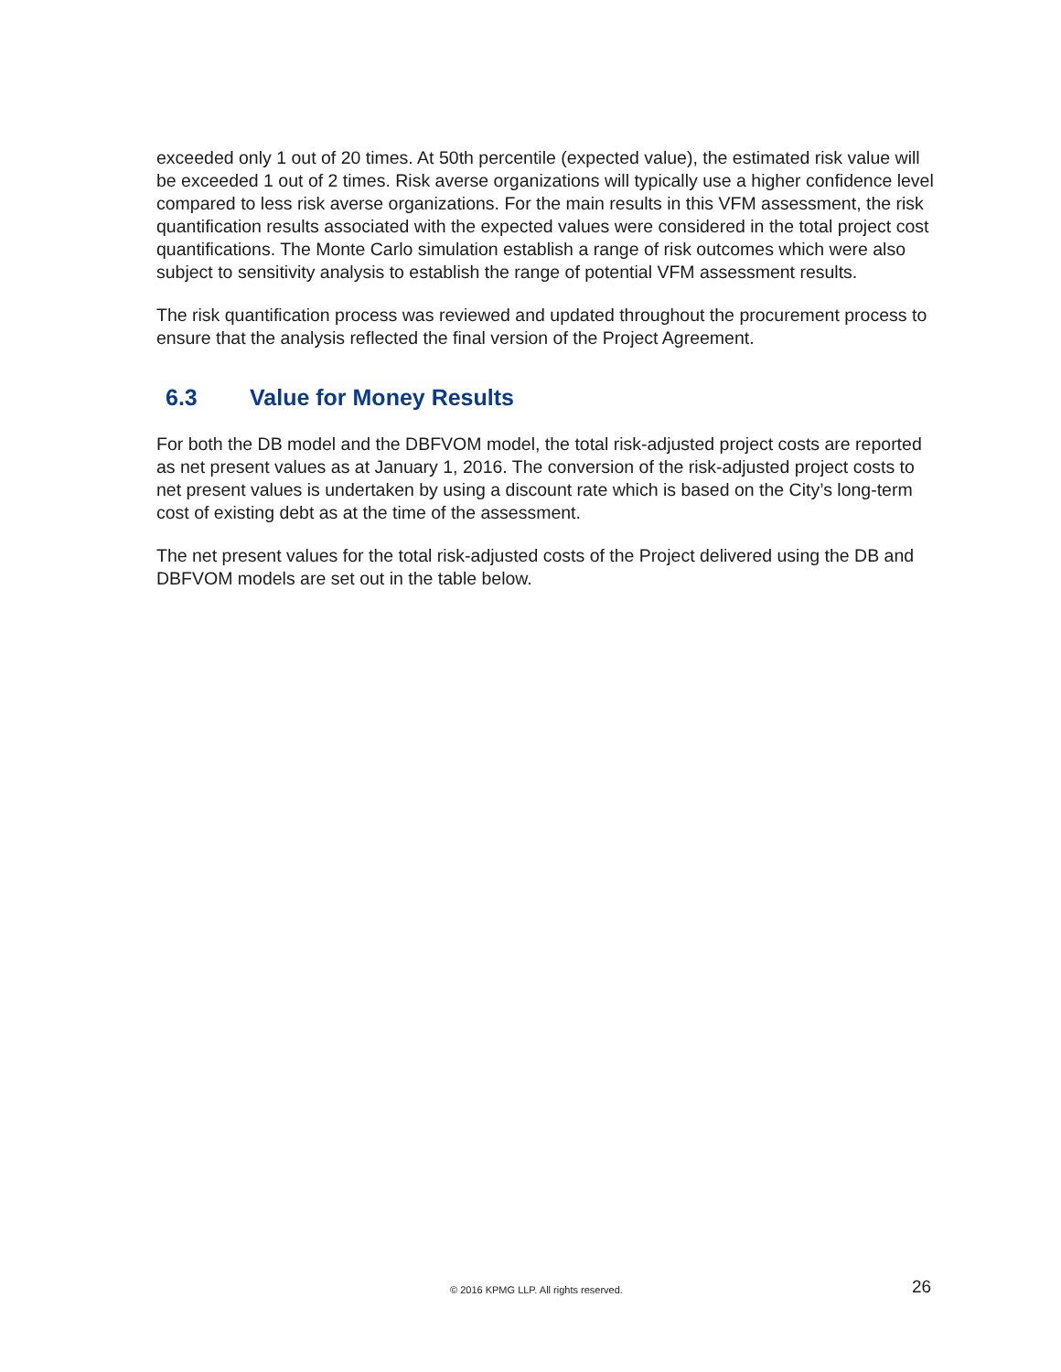exceeded only 1 out of 20 times. At 50th percentile (expected value), the estimated risk value will be exceeded 1 out of 2 times. Risk averse organizations will typically use a higher confidence level compared to less risk averse organizations. For the main results in this VFM assessment, the risk quantification results associated with the expected values were considered in the total project cost quantifications. The Monte Carlo simulation establish a range of risk outcomes which were also subject to sensitivity analysis to establish the range of potential VFM assessment results.
The risk quantification process was reviewed and updated throughout the procurement process to ensure that the analysis reflected the final version of the Project Agreement.
6.3 Value for Money Results
For both the DB model and the DBFVOM model, the total risk-adjusted project costs are reported as net present values as at January 1, 2016. The conversion of the risk-adjusted project costs to net present values is undertaken by using a discount rate which is based on the City’s long-term cost of existing debt as at the time of the assessment.
The net present values for the total risk-adjusted costs of the Project delivered using the DB and DBFVOM models are set out in the table below.
© 2016 KPMG LLP. All rights reserved. 26